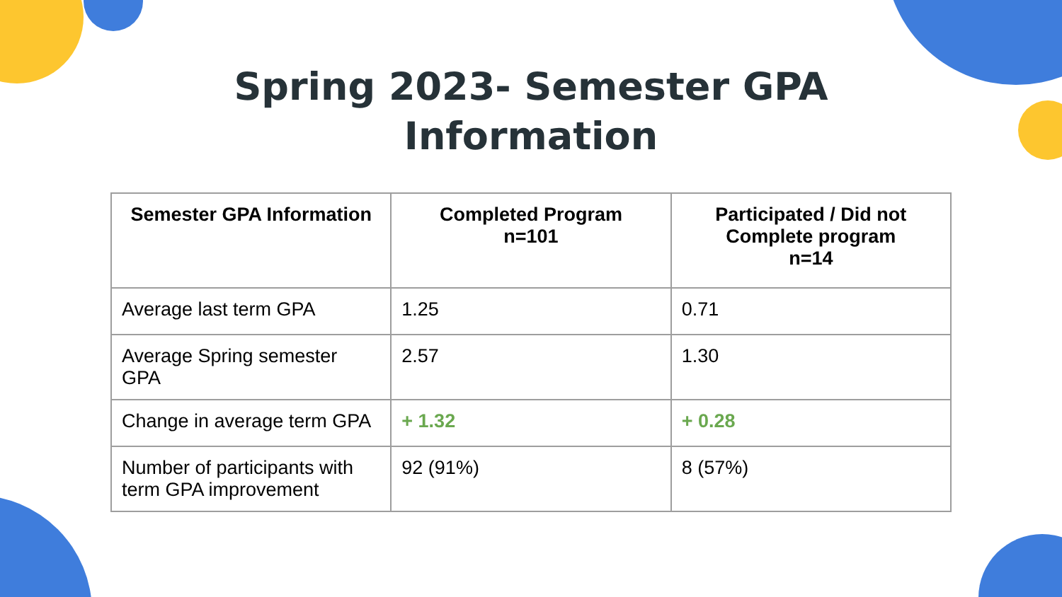Spring 2023- Semester GPA
Information
| Semester GPA Information | Completed Program n=101 | Participated / Did not Complete program n=14 |
| --- | --- | --- |
| Average last term GPA | 1.25 | 0.71 |
| Average Spring semester GPA | 2.57 | 1.30 |
| Change in average term GPA | + 1.32 | + 0.28 |
| Number of participants with term GPA improvement | 92 (91%) | 8 (57%) |